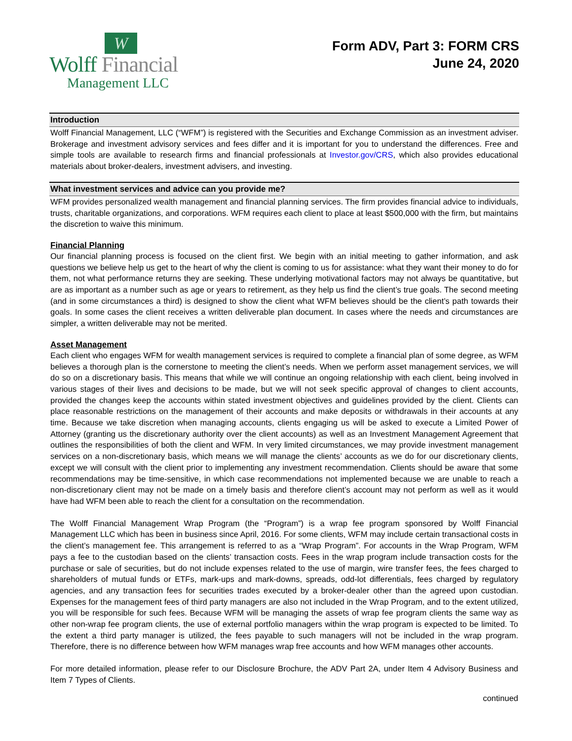W
Wolff Financial
Management LLC
Form ADV, Part 3: FORM CRS
June 24, 2020
Introduction
Wolff Financial Management, LLC (“WFM”) is registered with the Securities and Exchange Commission as an investment adviser. Brokerage and investment advisory services and fees differ and it is important for you to understand the differences. Free and simple tools are available to research firms and financial professionals at Investor.gov/CRS, which also provides educational materials about broker-dealers, investment advisers, and investing.
What investment services and advice can you provide me?
WFM provides personalized wealth management and financial planning services. The firm provides financial advice to individuals, trusts, charitable organizations, and corporations. WFM requires each client to place at least $500,000 with the firm, but maintains the discretion to waive this minimum.
Financial Planning
Our financial planning process is focused on the client first. We begin with an initial meeting to gather information, and ask questions we believe help us get to the heart of why the client is coming to us for assistance: what they want their money to do for them, not what performance returns they are seeking. These underlying motivational factors may not always be quantitative, but are as important as a number such as age or years to retirement, as they help us find the client’s true goals. The second meeting (and in some circumstances a third) is designed to show the client what WFM believes should be the client’s path towards their goals. In some cases the client receives a written deliverable plan document. In cases where the needs and circumstances are simpler, a written deliverable may not be merited.
Asset Management
Each client who engages WFM for wealth management services is required to complete a financial plan of some degree, as WFM believes a thorough plan is the cornerstone to meeting the client’s needs. When we perform asset management services, we will do so on a discretionary basis. This means that while we will continue an ongoing relationship with each client, being involved in various stages of their lives and decisions to be made, but we will not seek specific approval of changes to client accounts, provided the changes keep the accounts within stated investment objectives and guidelines provided by the client. Clients can place reasonable restrictions on the management of their accounts and make deposits or withdrawals in their accounts at any time. Because we take discretion when managing accounts, clients engaging us will be asked to execute a Limited Power of Attorney (granting us the discretionary authority over the client accounts) as well as an Investment Management Agreement that outlines the responsibilities of both the client and WFM. In very limited circumstances, we may provide investment management services on a non-discretionary basis, which means we will manage the clients’ accounts as we do for our discretionary clients, except we will consult with the client prior to implementing any investment recommendation. Clients should be aware that some recommendations may be time-sensitive, in which case recommendations not implemented because we are unable to reach a non-discretionary client may not be made on a timely basis and therefore client’s account may not perform as well as it would have had WFM been able to reach the client for a consultation on the recommendation.
The Wolff Financial Management Wrap Program (the “Program”) is a wrap fee program sponsored by Wolff Financial Management LLC which has been in business since April, 2016. For some clients, WFM may include certain transactional costs in the client’s management fee. This arrangement is referred to as a “Wrap Program”. For accounts in the Wrap Program, WFM pays a fee to the custodian based on the clients’ transaction costs. Fees in the wrap program include transaction costs for the purchase or sale of securities, but do not include expenses related to the use of margin, wire transfer fees, the fees charged to shareholders of mutual funds or ETFs, mark-ups and mark-downs, spreads, odd-lot differentials, fees charged by regulatory agencies, and any transaction fees for securities trades executed by a broker-dealer other than the agreed upon custodian. Expenses for the management fees of third party managers are also not included in the Wrap Program, and to the extent utilized, you will be responsible for such fees. Because WFM will be managing the assets of wrap fee program clients the same way as other non-wrap fee program clients, the use of external portfolio managers within the wrap program is expected to be limited. To the extent a third party manager is utilized, the fees payable to such managers will not be included in the wrap program. Therefore, there is no difference between how WFM manages wrap free accounts and how WFM manages other accounts.
For more detailed information, please refer to our Disclosure Brochure, the ADV Part 2A, under Item 4 Advisory Business and Item 7 Types of Clients.
continued